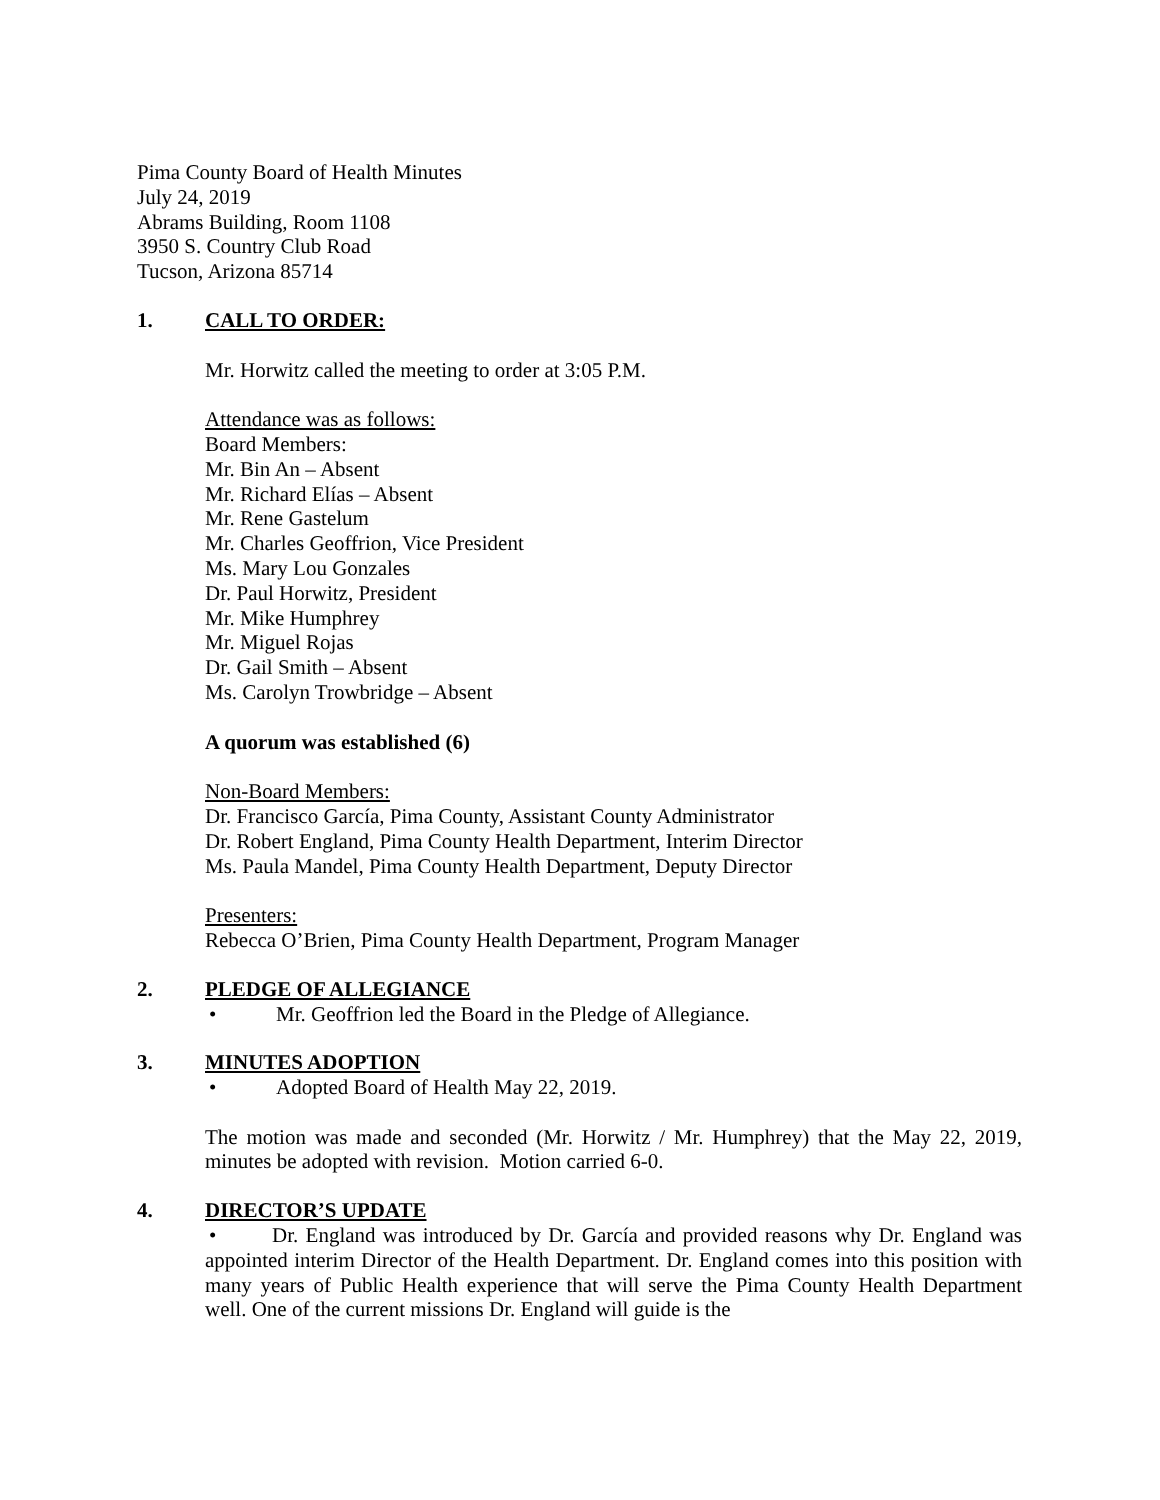Pima County Board of Health Minutes
July 24, 2019
Abrams Building, Room 1108
3950 S. Country Club Road
Tucson, Arizona 85714
1. CALL TO ORDER:
Mr. Horwitz called the meeting to order at 3:05 P.M.
Attendance was as follows:
Board Members:
Mr. Bin An – Absent
Mr. Richard Elías – Absent
Mr. Rene Gastelum
Mr. Charles Geoffrion, Vice President
Ms. Mary Lou Gonzales
Dr. Paul Horwitz, President
Mr. Mike Humphrey
Mr. Miguel Rojas
Dr. Gail Smith – Absent
Ms. Carolyn Trowbridge – Absent
A quorum was established (6)
Non-Board Members:
Dr. Francisco García, Pima County, Assistant County Administrator
Dr. Robert England, Pima County Health Department, Interim Director
Ms. Paula Mandel, Pima County Health Department, Deputy Director
Presenters:
Rebecca O’Brien, Pima County Health Department, Program Manager
2. PLEDGE OF ALLEGIANCE
• Mr. Geoffrion led the Board in the Pledge of Allegiance.
3. MINUTES ADOPTION
• Adopted Board of Health May 22, 2019.
The motion was made and seconded (Mr. Horwitz / Mr. Humphrey) that the May 22, 2019, minutes be adopted with revision. Motion carried 6-0.
4. DIRECTOR’S UPDATE
• Dr. England was introduced by Dr. García and provided reasons why Dr. England was appointed interim Director of the Health Department. Dr. England comes into this position with many years of Public Health experience that will serve the Pima County Health Department well. One of the current missions Dr. England will guide is the